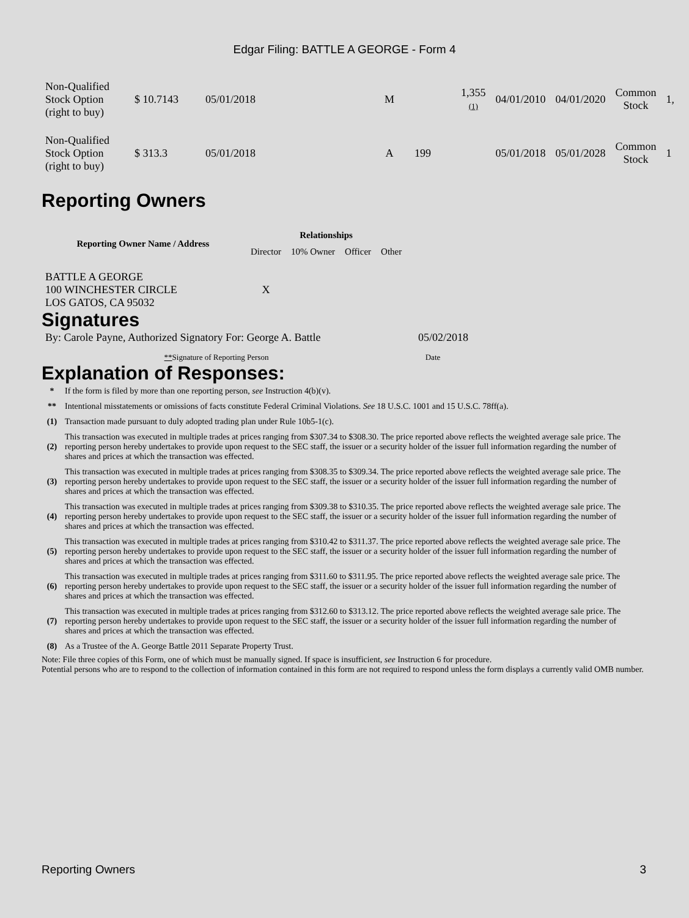Edgar Filing: BATTLE A GEORGE - Form 4
| Non-Qualified Stock Option (right to buy) | $ 10.7143 | 05/01/2018 | M | | 1,355 (1) | 04/01/2010 | 04/01/2020 | Common Stock | 1, |
| Non-Qualified Stock Option (right to buy) | $ 313.3 | 05/01/2018 | A | 199 | | 05/01/2018 | 05/01/2028 | Common Stock | 1 |
Reporting Owners
| Reporting Owner Name / Address | Relationships | | | |
| --- | --- | --- | --- | --- |
| | Director | 10% Owner | Officer | Other |
| BATTLE A GEORGE 100 WINCHESTER CIRCLE LOS GATOS, CA 95032 | X | | | |
Signatures
| By: Carole Payne, Authorized Signatory For: George A. Battle | 05/02/2018 |
| ** Signature of Reporting Person | Date |
Explanation of Responses:
| * | If the form is filed by more than one reporting person, see Instruction 4(b)(v). |
| ** | Intentional misstatements or omissions of facts constitute Federal Criminal Violations. See 18 U.S.C. 1001 and 15 U.S.C. 78ff(a). |
| (1) | Transaction made pursuant to duly adopted trading plan under Rule 10b5-1(c). |
| (2) | This transaction was executed in multiple trades at prices ranging from $307.34 to $308.30. The price reported above reflects the weighted average sale price. The reporting person hereby undertakes to provide upon request to the SEC staff, the issuer or a security holder of the issuer full information regarding the number of shares and prices at which the transaction was effected. |
| (3) | This transaction was executed in multiple trades at prices ranging from $308.35 to $309.34. The price reported above reflects the weighted average sale price. The reporting person hereby undertakes to provide upon request to the SEC staff, the issuer or a security holder of the issuer full information regarding the number of shares and prices at which the transaction was effected. |
| (4) | This transaction was executed in multiple trades at prices ranging from $309.38 to $310.35. The price reported above reflects the weighted average sale price. The reporting person hereby undertakes to provide upon request to the SEC staff, the issuer or a security holder of the issuer full information regarding the number of shares and prices at which the transaction was effected. |
| (5) | This transaction was executed in multiple trades at prices ranging from $310.42 to $311.37. The price reported above reflects the weighted average sale price. The reporting person hereby undertakes to provide upon request to the SEC staff, the issuer or a security holder of the issuer full information regarding the number of shares and prices at which the transaction was effected. |
| (6) | This transaction was executed in multiple trades at prices ranging from $311.60 to $311.95. The price reported above reflects the weighted average sale price. The reporting person hereby undertakes to provide upon request to the SEC staff, the issuer or a security holder of the issuer full information regarding the number of shares and prices at which the transaction was effected. |
| (7) | This transaction was executed in multiple trades at prices ranging from $312.60 to $313.12. The price reported above reflects the weighted average sale price. The reporting person hereby undertakes to provide upon request to the SEC staff, the issuer or a security holder of the issuer full information regarding the number of shares and prices at which the transaction was effected. |
| (8) | As a Trustee of the A. George Battle 2011 Separate Property Trust. |
Note: File three copies of this Form, one of which must be manually signed. If space is insufficient, see Instruction 6 for procedure.
Potential persons who are to respond to the collection of information contained in this form are not required to respond unless the form displays a currently valid OMB number.
Reporting Owners 3